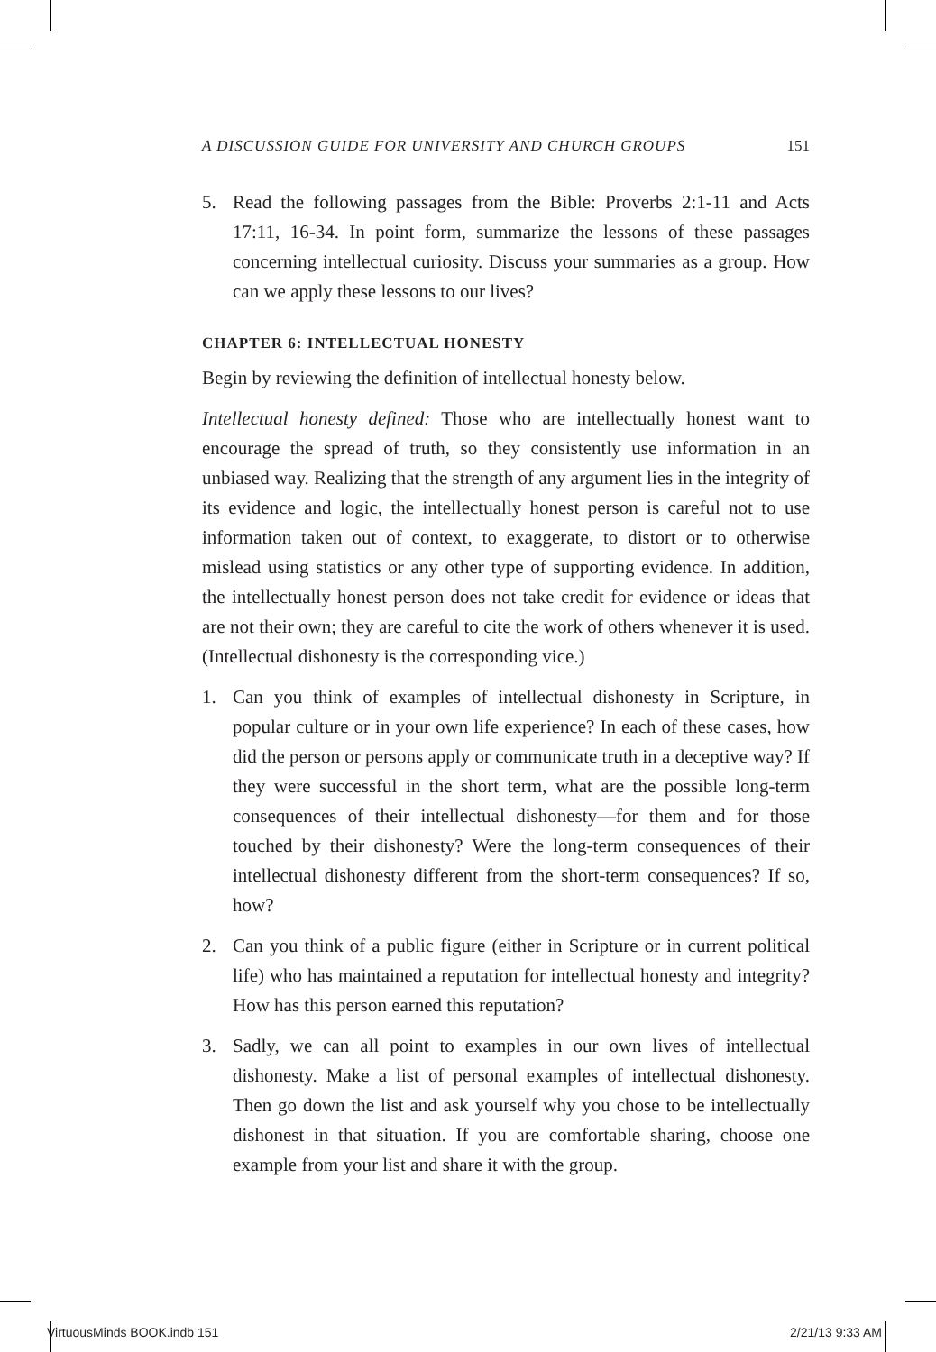A DISCUSSION GUIDE FOR UNIVERSITY AND CHURCH GROUPS 151
5. Read the following passages from the Bible: Proverbs 2:1-11 and Acts 17:11, 16-34. In point form, summarize the lessons of these passages concerning intellectual curiosity. Discuss your summaries as a group. How can we apply these lessons to our lives?
CHAPTER 6: INTELLECTUAL HONESTY
Begin by reviewing the definition of intellectual honesty below.
Intellectual honesty defined: Those who are intellectually honest want to encourage the spread of truth, so they consistently use information in an unbiased way. Realizing that the strength of any argument lies in the integrity of its evidence and logic, the intellectually honest person is careful not to use information taken out of context, to exaggerate, to distort or to otherwise mislead using statistics or any other type of supporting evidence. In addition, the intellectually honest person does not take credit for evidence or ideas that are not their own; they are careful to cite the work of others whenever it is used. (Intellectual dishonesty is the corresponding vice.)
1. Can you think of examples of intellectual dishonesty in Scripture, in popular culture or in your own life experience? In each of these cases, how did the person or persons apply or communicate truth in a deceptive way? If they were successful in the short term, what are the possible long-term consequences of their intellectual dishonesty—for them and for those touched by their dishonesty? Were the long-term consequences of their intellectual dishonesty different from the short-term consequences? If so, how?
2. Can you think of a public figure (either in Scripture or in current political life) who has maintained a reputation for intellectual honesty and integrity? How has this person earned this reputation?
3. Sadly, we can all point to examples in our own lives of intellectual dishonesty. Make a list of personal examples of intellectual dishonesty. Then go down the list and ask yourself why you chose to be intellectually dishonest in that situation. If you are comfortable sharing, choose one example from your list and share it with the group.
VirtuousMinds BOOK.indb 151 2/21/13 9:33 AM